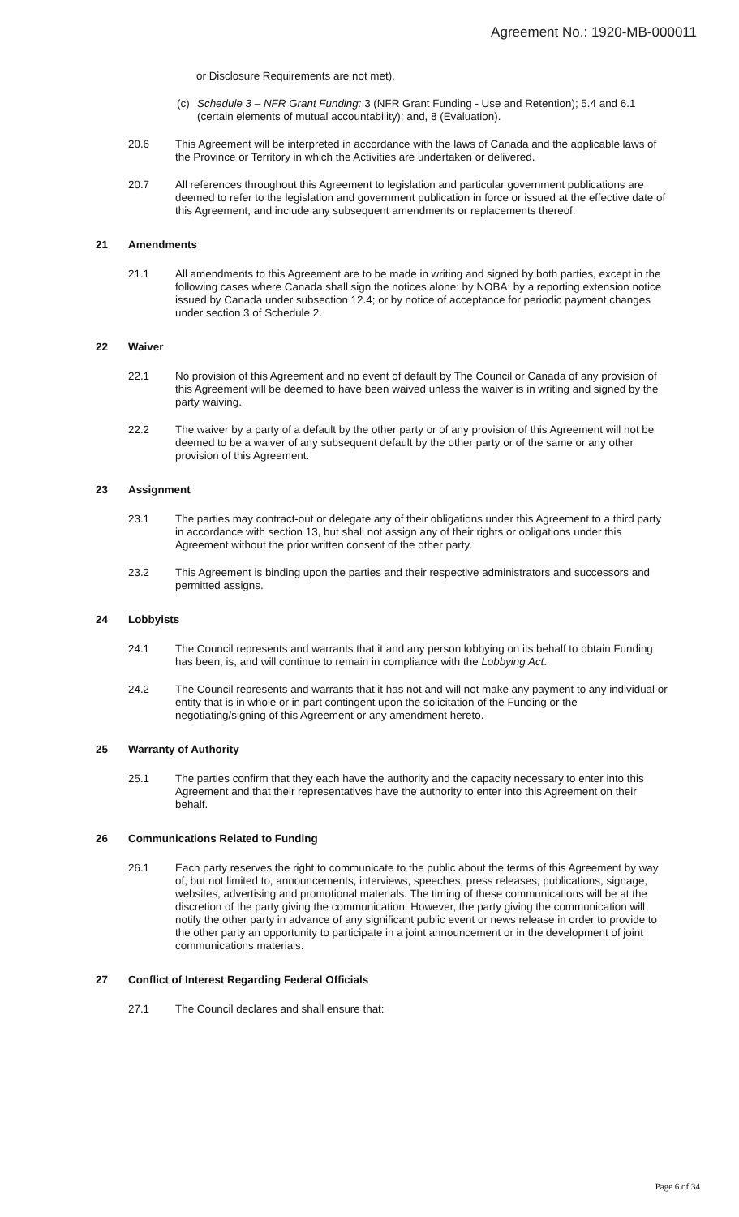Agreement No.: 1920-MB-000011
or Disclosure Requirements are not met).
(c) Schedule 3 – NFR Grant Funding: 3 (NFR Grant Funding - Use and Retention); 5.4 and 6.1 (certain elements of mutual accountability); and, 8 (Evaluation).
20.6 This Agreement will be interpreted in accordance with the laws of Canada and the applicable laws of the Province or Territory in which the Activities are undertaken or delivered.
20.7 All references throughout this Agreement to legislation and particular government publications are deemed to refer to the legislation and government publication in force or issued at the effective date of this Agreement, and include any subsequent amendments or replacements thereof.
21 Amendments
21.1 All amendments to this Agreement are to be made in writing and signed by both parties, except in the following cases where Canada shall sign the notices alone: by NOBA; by a reporting extension notice issued by Canada under subsection 12.4; or by notice of acceptance for periodic payment changes under section 3 of Schedule 2.
22 Waiver
22.1 No provision of this Agreement and no event of default by The Council or Canada of any provision of this Agreement will be deemed to have been waived unless the waiver is in writing and signed by the party waiving.
22.2 The waiver by a party of a default by the other party or of any provision of this Agreement will not be deemed to be a waiver of any subsequent default by the other party or of the same or any other provision of this Agreement.
23 Assignment
23.1 The parties may contract-out or delegate any of their obligations under this Agreement to a third party in accordance with section 13, but shall not assign any of their rights or obligations under this Agreement without the prior written consent of the other party.
23.2 This Agreement is binding upon the parties and their respective administrators and successors and permitted assigns.
24 Lobbyists
24.1 The Council represents and warrants that it and any person lobbying on its behalf to obtain Funding has been, is, and will continue to remain in compliance with the Lobbying Act.
24.2 The Council represents and warrants that it has not and will not make any payment to any individual or entity that is in whole or in part contingent upon the solicitation of the Funding or the negotiating/signing of this Agreement or any amendment hereto.
25 Warranty of Authority
25.1 The parties confirm that they each have the authority and the capacity necessary to enter into this Agreement and that their representatives have the authority to enter into this Agreement on their behalf.
26 Communications Related to Funding
26.1 Each party reserves the right to communicate to the public about the terms of this Agreement by way of, but not limited to, announcements, interviews, speeches, press releases, publications, signage, websites, advertising and promotional materials. The timing of these communications will be at the discretion of the party giving the communication. However, the party giving the communication will notify the other party in advance of any significant public event or news release in order to provide to the other party an opportunity to participate in a joint announcement or in the development of joint communications materials.
27 Conflict of Interest Regarding Federal Officials
27.1 The Council declares and shall ensure that:
Page 6 of 34